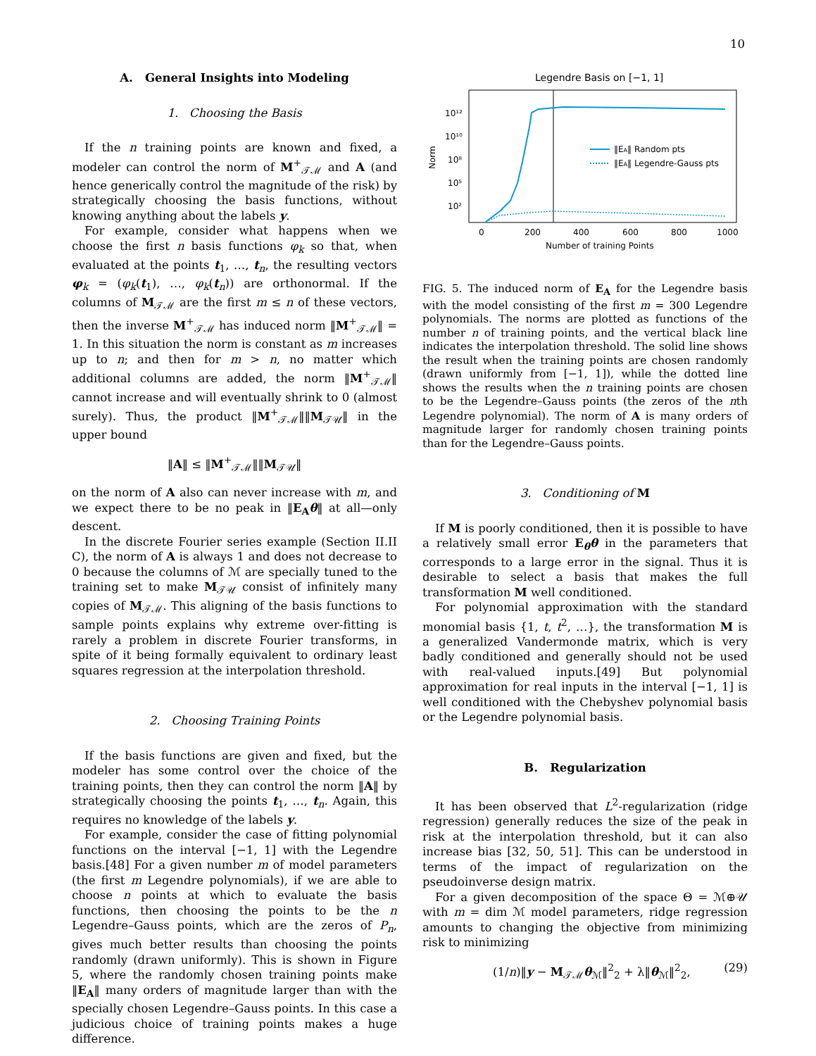10
A. General Insights into Modeling
1. Choosing the Basis
If the n training points are known and fixed, a modeler can control the norm of M<sup>+</sup><sub>𝒯ℳ</sub> and A (and hence generically control the magnitude of the risk) by strategically choosing the basis functions, without knowing anything about the labels y.
For example, consider what happens when we choose the first n basis functions φ<sub>k</sub> so that, when evaluated at the points t<sub>1</sub>, …, t<sub>n</sub>, the resulting vectors φ<sub>k</sub> = (φ<sub>k</sub>(t<sub>1</sub>), …, φ<sub>k</sub>(t<sub>n</sub>)) are orthonormal. If the columns of M<sub>𝒯ℳ</sub> are the first m ≤ n of these vectors, then the inverse M<sup>+</sup><sub>𝒯ℳ</sub> has induced norm ‖M<sup>+</sup><sub>𝒯ℳ</sub>‖ = 1. In this situation the norm is constant as m increases up to n; and then for m > n, no matter which additional columns are added, the norm ‖M<sup>+</sup><sub>𝒯ℳ</sub>‖ cannot increase and will eventually shrink to 0 (almost surely). Thus, the product ‖M<sup>+</sup><sub>𝒯ℳ</sub>‖‖M<sub>𝒯𝒰</sub>‖ in the upper bound
‖A‖ ≤ ‖M<sup>+</sup><sub>𝒯ℳ</sub>‖‖M<sub>𝒯𝒰</sub>‖
on the norm of A also can never increase with m, and we expect there to be no peak in ‖E<sub>A</sub> θ‖ at all—only descent.
In the discrete Fourier series example (Section II.II C), the norm of A is always 1 and does not decrease to 0 because the columns of ℳ are specially tuned to the training set to make M<sub>𝒯𝒰</sub> consist of infinitely many copies of M<sub>𝒯ℳ</sub>. This aligning of the basis functions to sample points explains why extreme over-fitting is rarely a problem in discrete Fourier transforms, in spite of it being formally equivalent to ordinary least squares regression at the interpolation threshold.
2. Choosing Training Points
If the basis functions are given and fixed, but the modeler has some control over the choice of the training points, then they can control the norm ‖A‖ by strategically choosing the points t<sub>1</sub>, …, t<sub>n</sub>. Again, this requires no knowledge of the labels y.
For example, consider the case of fitting polynomial functions on the interval [−1, 1] with the Legendre basis.[48] For a given number m of model parameters (the first m Legendre polynomials), if we are able to choose n points at which to evaluate the basis functions, then choosing the points to be the n Legendre–Gauss points, which are the zeros of P<sub>n</sub>, gives much better results than choosing the points randomly (drawn uniformly). This is shown in Figure 5, where the randomly chosen training points make ‖E<sub>A</sub>‖ many orders of magnitude larger than with the specially chosen Legendre–Gauss points. In this case a judicious choice of training points makes a huge difference.
Legendre Basis on [−1, 1]
10¹²
10¹⁰
10⁸
10⁵
10²
Norm
0
200
400
600
800
1000
Number of training Points
‖EA‖ Random pts
‖EA‖ Legendre-Gauss pts
FIG. 5. The induced norm of E<sub>A</sub> for the Legendre basis with the model consisting of the first m = 300 Legendre polynomials. The norms are plotted as functions of the number n of training points, and the vertical black line indicates the interpolation threshold. The solid line shows the result when the training points are chosen randomly (drawn uniformly from [−1, 1]), while the dotted line shows the results when the n training points are chosen to be the Legendre–Gauss points (the zeros of the nth Legendre polynomial). The norm of A is many orders of magnitude larger for randomly chosen training points than for the Legendre–Gauss points.
3. Conditioning of M
If M is poorly conditioned, then it is possible to have a relatively small error E<sub>θ</sub>θ in the parameters that corresponds to a large error in the signal. Thus it is desirable to select a basis that makes the full transformation M well conditioned.
For polynomial approximation with the standard monomial basis {1, t, t<sup>2</sup>, …}, the transformation M is a generalized Vandermonde matrix, which is very badly conditioned and generally should not be used with real-valued inputs.[49] But polynomial approximation for real inputs in the interval [−1, 1] is well conditioned with the Chebyshev polynomial basis or the Legendre polynomial basis.
B. Regularization
It has been observed that L<sup>2</sup>-regularization (ridge regression) generally reduces the size of the peak in risk at the interpolation threshold, but it can also increase bias [32, 50, 51]. This can be understood in terms of the impact of regularization on the pseudoinverse design matrix.
For a given decomposition of the space Θ = ℳ⊕𝒰 with m = dim ℳ model parameters, ridge regression amounts to changing the objective from minimizing risk to minimizing
(1/n)‖y − M<sub>𝒯ℳ</sub>θ<sub>ℳ</sub>‖<sup>2</sup><sub>2</sub> + λ‖θ<sub>ℳ</sub>‖<sup>2</sup><sub>2</sub>, (29)